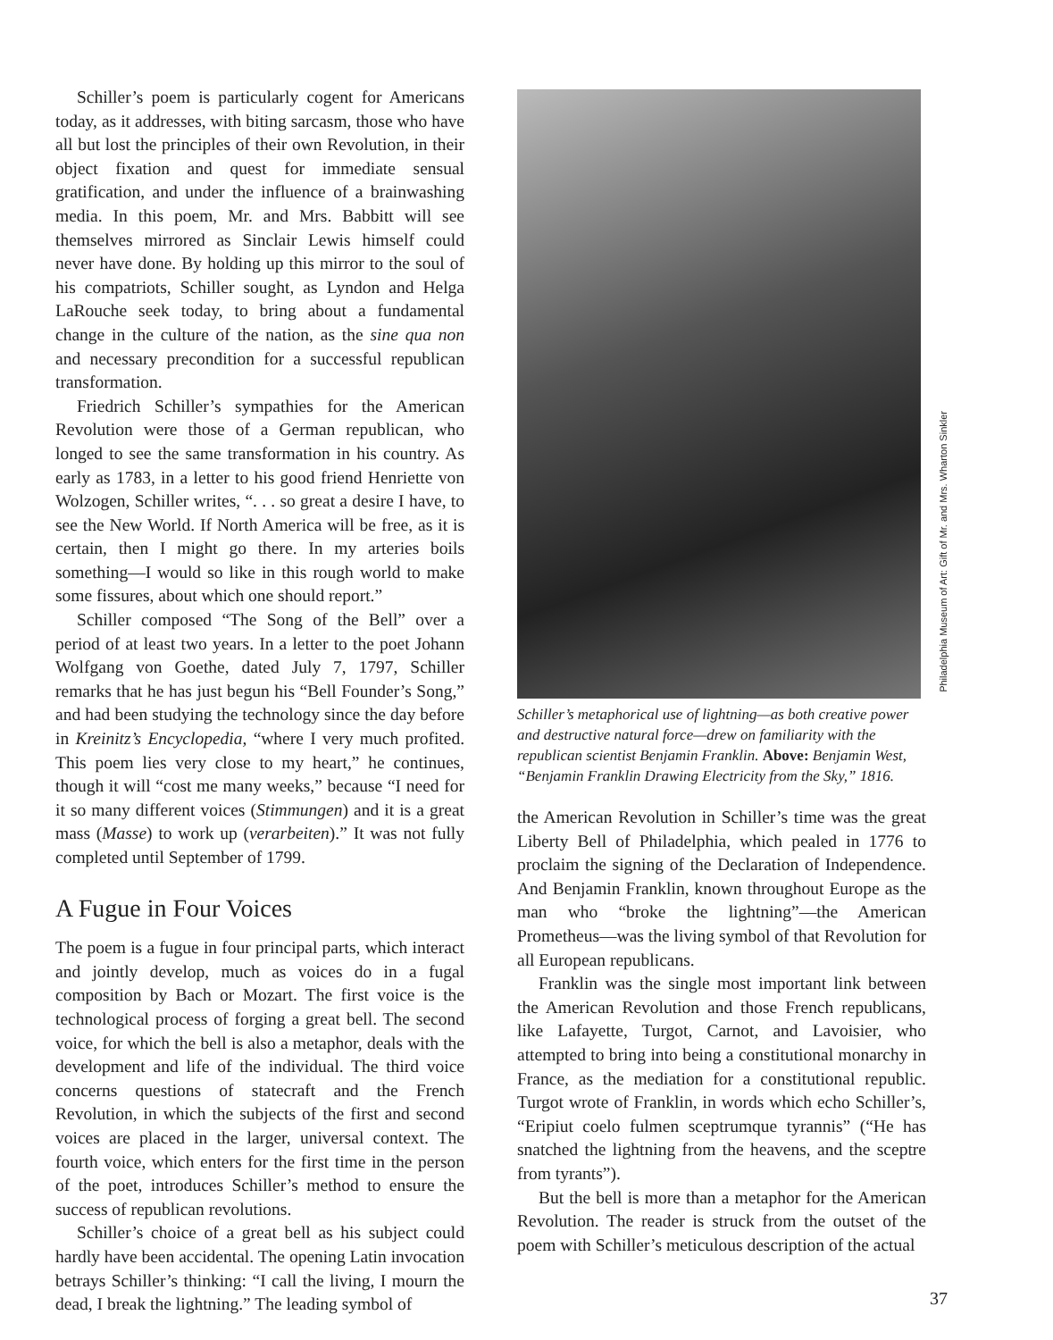Schiller’s poem is particularly cogent for Americans today, as it addresses, with biting sarcasm, those who have all but lost the principles of their own Revolution, in their object fixation and quest for immediate sensual gratification, and under the influence of a brainwashing media. In this poem, Mr. and Mrs. Babbitt will see themselves mirrored as Sinclair Lewis himself could never have done. By holding up this mirror to the soul of his compatriots, Schiller sought, as Lyndon and Helga LaRouche seek today, to bring about a fundamental change in the culture of the nation, as the sine qua non and necessary precondition for a successful republican transformation.
Friedrich Schiller’s sympathies for the American Revolution were those of a German republican, who longed to see the same transformation in his country. As early as 1783, in a letter to his good friend Henriette von Wolzogen, Schiller writes, “. . . so great a desire I have, to see the New World. If North America will be free, as it is certain, then I might go there. In my arteries boils something—I would so like in this rough world to make some fissures, about which one should report.”
Schiller composed “The Song of the Bell” over a period of at least two years. In a letter to the poet Johann Wolfgang von Goethe, dated July 7, 1797, Schiller remarks that he has just begun his “Bell Founder’s Song,” and had been studying the technology since the day before in Kreinitz’s Encyclopedia, “where I very much profited. This poem lies very close to my heart,” he continues, though it will “cost me many weeks,” because “I need for it so many different voices (Stimmungen) and it is a great mass (Masse) to work up (verarbeiten).” It was not fully completed until September of 1799.
A Fugue in Four Voices
The poem is a fugue in four principal parts, which interact and jointly develop, much as voices do in a fugal composition by Bach or Mozart. The first voice is the technological process of forging a great bell. The second voice, for which the bell is also a metaphor, deals with the development and life of the individual. The third voice concerns questions of statecraft and the French Revolution, in which the subjects of the first and second voices are placed in the larger, universal context. The fourth voice, which enters for the first time in the person of the poet, introduces Schiller’s method to ensure the success of republican revolutions.
Schiller’s choice of a great bell as his subject could hardly have been accidental. The opening Latin invocation betrays Schiller’s thinking: “I call the living, I mourn the dead, I break the lightning.” The leading symbol of
Philadelphia Museum of Art: Gift of Mr. and Mrs. Wharton Sinkler
Schiller’s metaphorical use of lightning—as both creative power and destructive natural force—drew on familiarity with the republican scientist Benjamin Franklin. Above: Benjamin West, “Benjamin Franklin Drawing Electricity from the Sky,” 1816.
the American Revolution in Schiller’s time was the great Liberty Bell of Philadelphia, which pealed in 1776 to proclaim the signing of the Declaration of Independence. And Benjamin Franklin, known throughout Europe as the man who “broke the lightning”—the American Prometheus—was the living symbol of that Revolution for all European republicans.
Franklin was the single most important link between the American Revolution and those French republicans, like Lafayette, Turgot, Carnot, and Lavoisier, who attempted to bring into being a constitutional monarchy in France, as the mediation for a constitutional republic. Turgot wrote of Franklin, in words which echo Schiller’s, “Eripiut coelo fulmen sceptrumque tyrannis” (“He has snatched the lightning from the heavens, and the sceptre from tyrants”).
But the bell is more than a metaphor for the American Revolution. The reader is struck from the outset of the poem with Schiller’s meticulous description of the actual
37